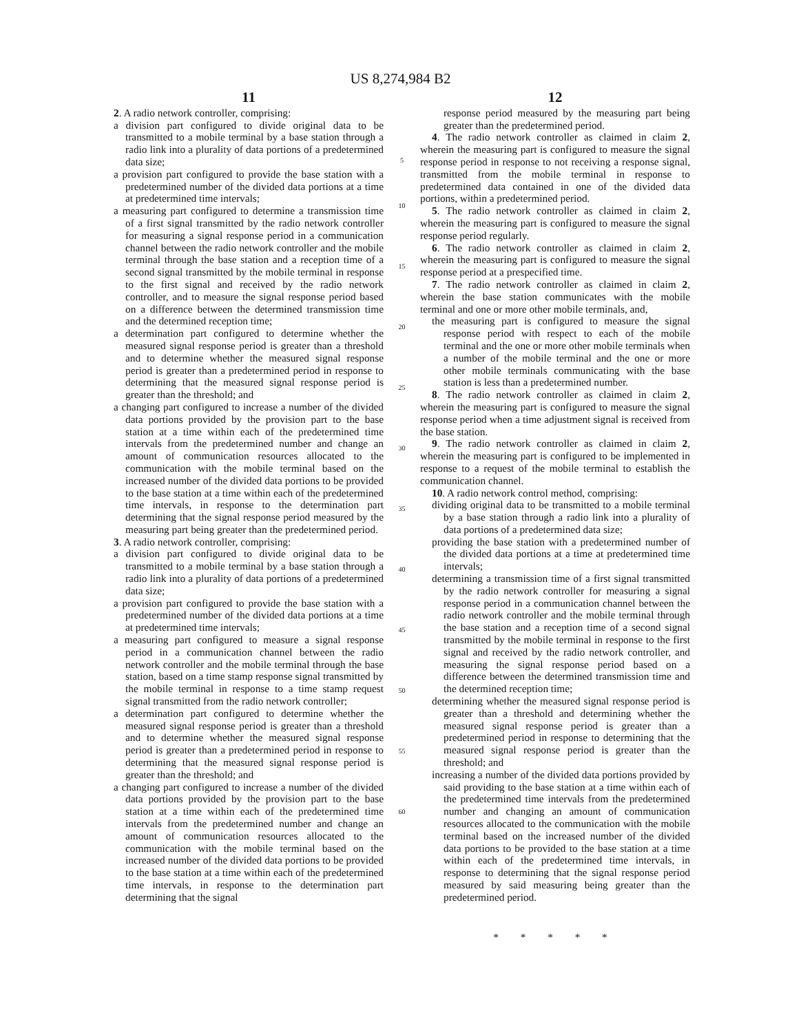US 8,274,984 B2
11
2. A radio network controller, comprising:
a division part configured to divide original data to be transmitted to a mobile terminal by a base station through a radio link into a plurality of data portions of a predetermined data size;
a provision part configured to provide the base station with a predetermined number of the divided data portions at a time at predetermined time intervals;
a measuring part configured to determine a transmission time of a first signal transmitted by the radio network controller for measuring a signal response period in a communication channel between the radio network controller and the mobile terminal through the base station and a reception time of a second signal transmitted by the mobile terminal in response to the first signal and received by the radio network controller, and to measure the signal response period based on a difference between the determined transmission time and the determined reception time;
a determination part configured to determine whether the measured signal response period is greater than a threshold and to determine whether the measured signal response period is greater than a predetermined period in response to determining that the measured signal response period is greater than the threshold; and
a changing part configured to increase a number of the divided data portions provided by the provision part to the base station at a time within each of the predetermined time intervals from the predetermined number and change an amount of communication resources allocated to the communication with the mobile terminal based on the increased number of the divided data portions to be provided to the base station at a time within each of the predetermined time intervals, in response to the determination part determining that the signal response period measured by the measuring part being greater than the predetermined period.
3. A radio network controller, comprising:
a division part configured to divide original data to be transmitted to a mobile terminal by a base station through a radio link into a plurality of data portions of a predetermined data size;
a provision part configured to provide the base station with a predetermined number of the divided data portions at a time at predetermined time intervals;
a measuring part configured to measure a signal response period in a communication channel between the radio network controller and the mobile terminal through the base station, based on a time stamp response signal transmitted by the mobile terminal in response to a time stamp request signal transmitted from the radio network controller;
a determination part configured to determine whether the measured signal response period is greater than a threshold and to determine whether the measured signal response period is greater than a predetermined period in response to determining that the measured signal response period is greater than the threshold; and
a changing part configured to increase a number of the divided data portions provided by the provision part to the base station at a time within each of the predetermined time intervals from the predetermined number and change an amount of communication resources allocated to the communication with the mobile terminal based on the increased number of the divided data portions to be provided to the base station at a time within each of the predetermined time intervals, in response to the determination part determining that the signal
5
10
15
20
25
30
35
40
45
50
55
60
12
response period measured by the measuring part being greater than the predetermined period.
4. The radio network controller as claimed in claim 2, wherein the measuring part is configured to measure the signal response period in response to not receiving a response signal, transmitted from the mobile terminal in response to predetermined data contained in one of the divided data portions, within a predetermined period.
5. The radio network controller as claimed in claim 2, wherein the measuring part is configured to measure the signal response period regularly.
6. The radio network controller as claimed in claim 2, wherein the measuring part is configured to measure the signal response period at a prespecified time.
7. The radio network controller as claimed in claim 2, wherein the base station communicates with the mobile terminal and one or more other mobile terminals, and,
the measuring part is configured to measure the signal response period with respect to each of the mobile terminal and the one or more other mobile terminals when a number of the mobile terminal and the one or more other mobile terminals communicating with the base station is less than a predetermined number.
8. The radio network controller as claimed in claim 2, wherein the measuring part is configured to measure the signal response period when a time adjustment signal is received from the base station.
9. The radio network controller as claimed in claim 2, wherein the measuring part is configured to be implemented in response to a request of the mobile terminal to establish the communication channel.
10. A radio network control method, comprising:
dividing original data to be transmitted to a mobile terminal by a base station through a radio link into a plurality of data portions of a predetermined data size;
providing the base station with a predetermined number of the divided data portions at a time at predetermined time intervals;
determining a transmission time of a first signal transmitted by the radio network controller for measuring a signal response period in a communication channel between the radio network controller and the mobile terminal through the base station and a reception time of a second signal transmitted by the mobile terminal in response to the first signal and received by the radio network controller, and measuring the signal response period based on a difference between the determined transmission time and the determined reception time;
determining whether the measured signal response period is greater than a threshold and determining whether the measured signal response period is greater than a predetermined period in response to determining that the measured signal response period is greater than the threshold; and
increasing a number of the divided data portions provided by said providing to the base station at a time within each of the predetermined time intervals from the predetermined number and changing an amount of communication resources allocated to the communication with the mobile terminal based on the increased number of the divided data portions to be provided to the base station at a time within each of the predetermined time intervals, in response to determining that the signal response period measured by said measuring being greater than the predetermined period.
* * * * *